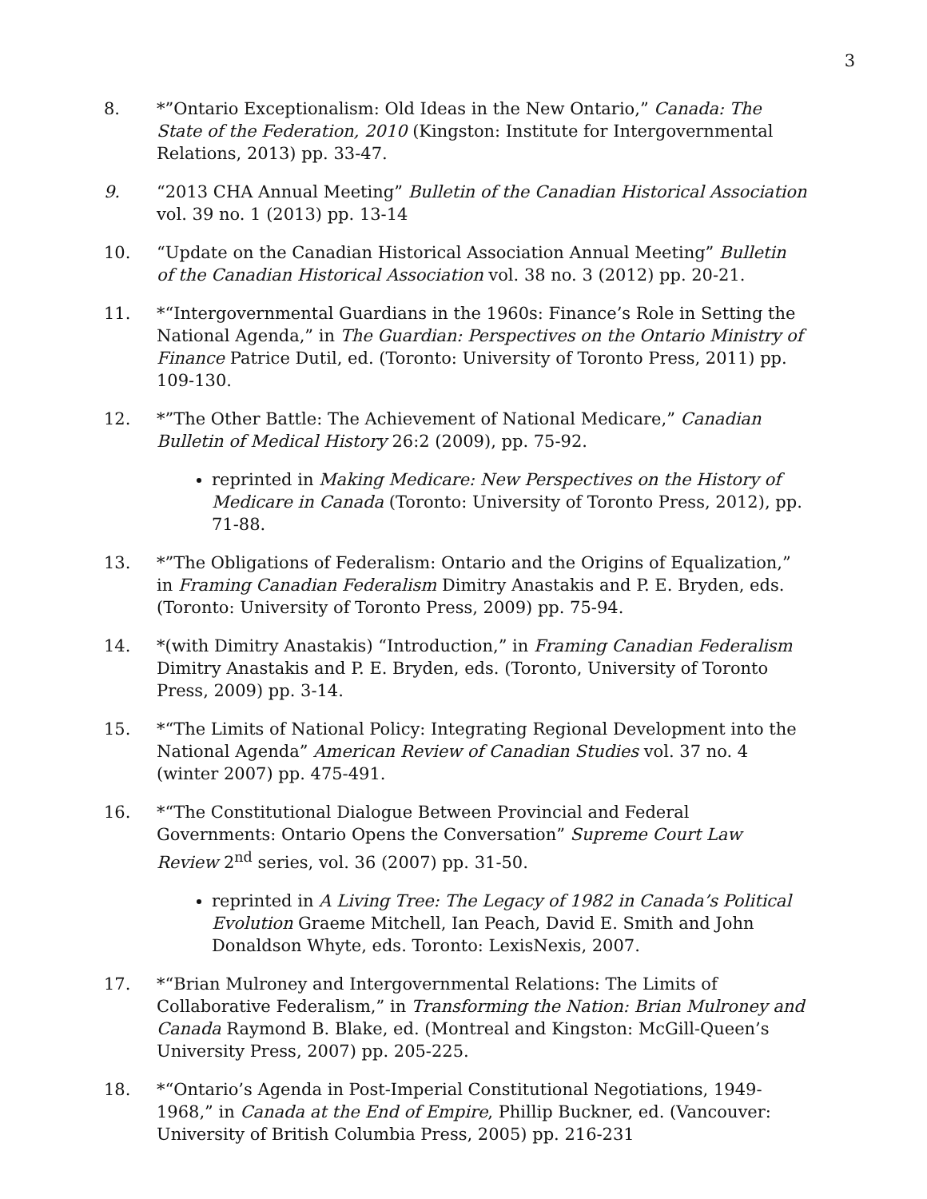3
8. *”Ontario Exceptionalism: Old Ideas in the New Ontario,” Canada: The State of the Federation, 2010 (Kingston: Institute for Intergovernmental Relations, 2013) pp. 33-47.
9. “2013 CHA Annual Meeting” Bulletin of the Canadian Historical Association vol. 39 no. 1 (2013) pp. 13-14
10. “Update on the Canadian Historical Association Annual Meeting” Bulletin of the Canadian Historical Association vol. 38 no. 3 (2012) pp. 20-21.
11. *“Intergovernmental Guardians in the 1960s: Finance’s Role in Setting the National Agenda,” in The Guardian: Perspectives on the Ontario Ministry of Finance Patrice Dutil, ed. (Toronto: University of Toronto Press, 2011) pp. 109-130.
12. *”The Other Battle: The Achievement of National Medicare,” Canadian Bulletin of Medical History 26:2 (2009), pp. 75-92.
reprinted in Making Medicare: New Perspectives on the History of Medicare in Canada (Toronto: University of Toronto Press, 2012), pp. 71-88.
13. *”The Obligations of Federalism: Ontario and the Origins of Equalization,” in Framing Canadian Federalism Dimitry Anastakis and P. E. Bryden, eds. (Toronto: University of Toronto Press, 2009) pp. 75-94.
14. *(with Dimitry Anastakis) “Introduction,” in Framing Canadian Federalism Dimitry Anastakis and P. E. Bryden, eds. (Toronto, University of Toronto Press, 2009) pp. 3-14.
15. *“The Limits of National Policy: Integrating Regional Development into the National Agenda” American Review of Canadian Studies vol. 37 no. 4 (winter 2007) pp. 475-491.
16. *“The Constitutional Dialogue Between Provincial and Federal Governments: Ontario Opens the Conversation” Supreme Court Law Review 2<sup>nd</sup> series, vol. 36 (2007) pp. 31-50.
reprinted in A Living Tree: The Legacy of 1982 in Canada’s Political Evolution Graeme Mitchell, Ian Peach, David E. Smith and John Donaldson Whyte, eds. Toronto: LexisNexis, 2007.
17. *“Brian Mulroney and Intergovernmental Relations: The Limits of Collaborative Federalism,” in Transforming the Nation: Brian Mulroney and Canada Raymond B. Blake, ed. (Montreal and Kingston: McGill-Queen’s University Press, 2007) pp. 205-225.
18. *“Ontario’s Agenda in Post-Imperial Constitutional Negotiations, 1949-1968,” in Canada at the End of Empire, Phillip Buckner, ed. (Vancouver: University of British Columbia Press, 2005) pp. 216-231